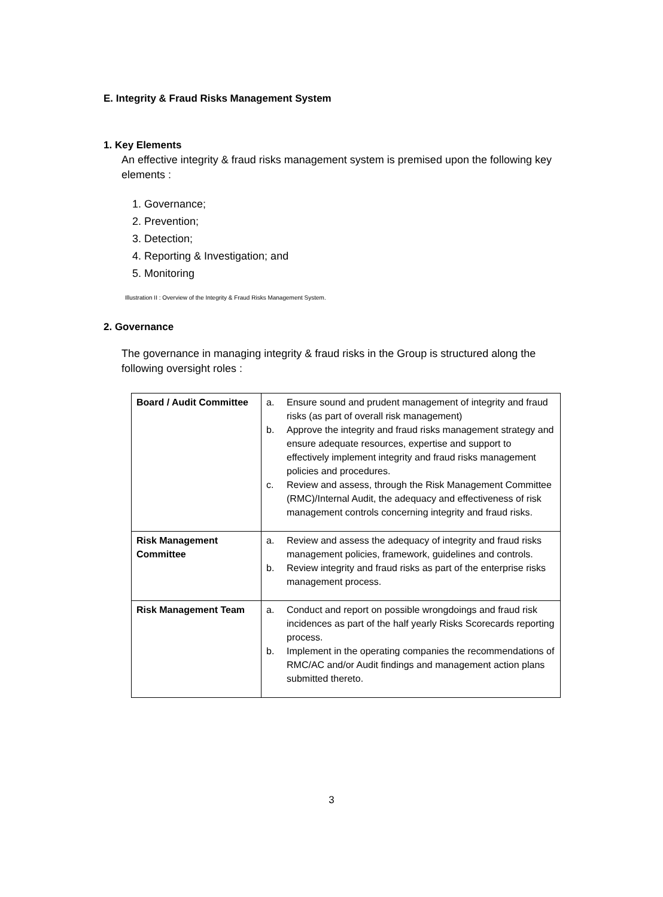E. Integrity & Fraud Risks Management System
1. Key Elements
An effective integrity & fraud risks management system is premised upon the following key elements :
1. Governance;
2. Prevention;
3. Detection;
4. Reporting & Investigation; and
5. Monitoring
Illustration II : Overview of the Integrity & Fraud Risks Management System.
2. Governance
The governance in managing integrity & fraud risks in the Group is structured along the following oversight roles :
| Board / Audit Committee | a. Ensure sound and prudent management of integrity and fraud risks (as part of overall risk management) b. Approve the integrity and fraud risks management strategy and ensure adequate resources, expertise and support to effectively implement integrity and fraud risks management policies and procedures. c. Review and assess, through the Risk Management Committee (RMC)/Internal Audit, the adequacy and effectiveness of risk management controls concerning integrity and fraud risks. |
| Risk Management Committee | a. Review and assess the adequacy of integrity and fraud risks management policies, framework, guidelines and controls. b. Review integrity and fraud risks as part of the enterprise risks management process. |
| Risk Management Team | a. Conduct and report on possible wrongdoings and fraud risk incidences as part of the half yearly Risks Scorecards reporting process. b. Implement in the operating companies the recommendations of RMC/AC and/or Audit findings and management action plans submitted thereto. |
3